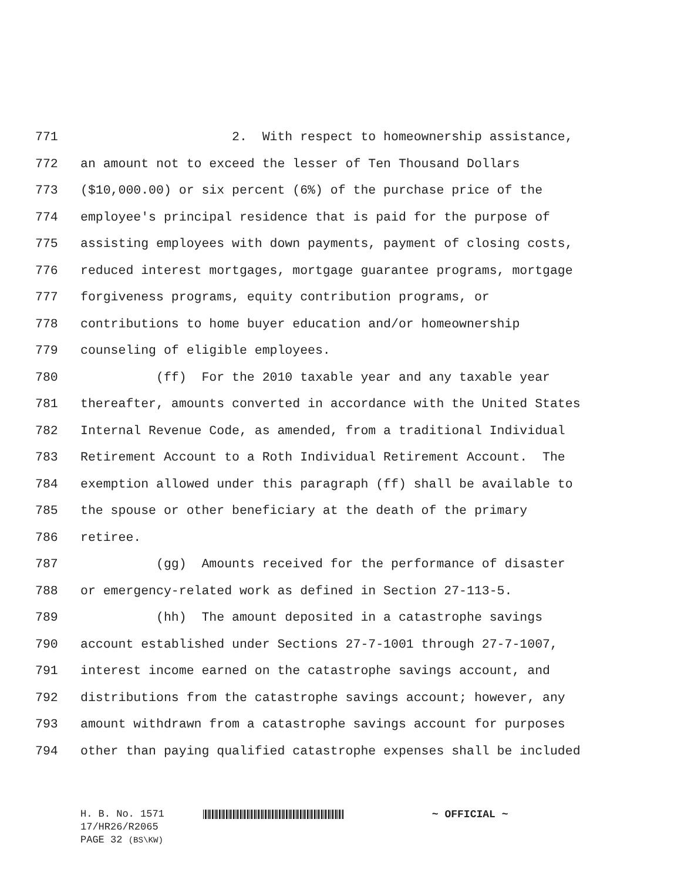771 2. With respect to homeownership assistance,
772 an amount not to exceed the lesser of Ten Thousand Dollars
773 ($10,000.00) or six percent (6%) of the purchase price of the
774 employee's principal residence that is paid for the purpose of
775 assisting employees with down payments, payment of closing costs,
776 reduced interest mortgages, mortgage guarantee programs, mortgage
777 forgiveness programs, equity contribution programs, or
778 contributions to home buyer education and/or homeownership
779 counseling of eligible employees.
780 (ff) For the 2010 taxable year and any taxable year
781 thereafter, amounts converted in accordance with the United States
782 Internal Revenue Code, as amended, from a traditional Individual
783 Retirement Account to a Roth Individual Retirement Account. The
784 exemption allowed under this paragraph (ff) shall be available to
785 the spouse or other beneficiary at the death of the primary
786 retiree.
787 (gg) Amounts received for the performance of disaster
788 or emergency-related work as defined in Section 27-113-5.
789 (hh) The amount deposited in a catastrophe savings
790 account established under Sections 27-7-1001 through 27-7-1007,
791 interest income earned on the catastrophe savings account, and
792 distributions from the catastrophe savings account; however, any
793 amount withdrawn from a catastrophe savings account for purposes
794 other than paying qualified catastrophe expenses shall be included
H. B. No. 1571 ~ OFFICIAL ~
17/HR26/R2065
PAGE 32 (BS\KW)